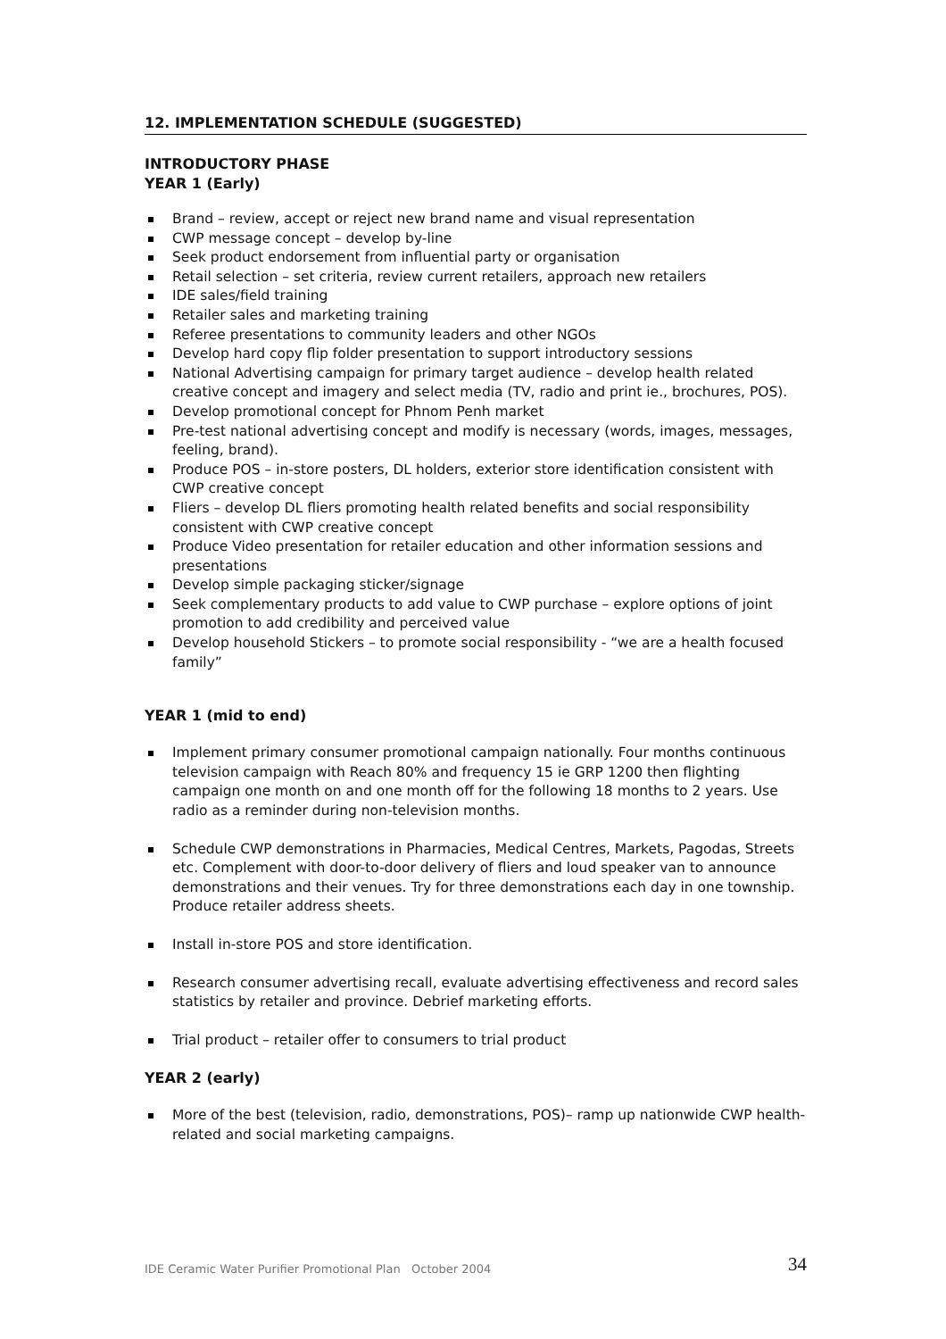12. IMPLEMENTATION SCHEDULE (SUGGESTED)
INTRODUCTORY PHASE
YEAR 1 (Early)
Brand – review, accept or reject new brand name and visual representation
CWP message concept – develop by-line
Seek product endorsement from influential party or organisation
Retail selection – set criteria, review current retailers, approach new retailers
IDE sales/field training
Retailer sales and marketing training
Referee presentations to community leaders and other NGOs
Develop hard copy flip folder presentation to support introductory sessions
National Advertising campaign for primary target audience – develop health related creative concept and imagery and select media (TV, radio and print ie., brochures, POS).
Develop promotional concept for Phnom Penh market
Pre-test national advertising concept and modify is necessary (words, images, messages, feeling, brand).
Produce POS – in-store posters, DL holders, exterior store identification consistent with CWP creative concept
Fliers – develop DL fliers promoting health related benefits and social responsibility consistent with CWP creative concept
Produce Video presentation for retailer education and other information sessions and presentations
Develop simple packaging sticker/signage
Seek complementary products to add value to CWP purchase – explore options of joint promotion to add credibility and perceived value
Develop household Stickers – to promote social responsibility - “we are a health focused family”
YEAR 1 (mid to end)
Implement primary consumer promotional campaign nationally. Four months continuous television campaign with Reach 80% and frequency 15 ie GRP 1200 then flighting campaign one month on and one month off for the following 18 months to 2 years. Use radio as a reminder during non-television months.
Schedule CWP demonstrations in Pharmacies, Medical Centres, Markets, Pagodas, Streets etc. Complement with door-to-door delivery of fliers and loud speaker van to announce demonstrations and their venues. Try for three demonstrations each day in one township. Produce retailer address sheets.
Install in-store POS and store identification.
Research consumer advertising recall, evaluate advertising effectiveness and record sales statistics by retailer and province. Debrief marketing efforts.
Trial product – retailer offer to consumers to trial product
YEAR 2 (early)
More of the best (television, radio, demonstrations, POS)– ramp up nationwide CWP health-related and social marketing campaigns.
IDE Ceramic Water Purifier Promotional Plan October 2004 34